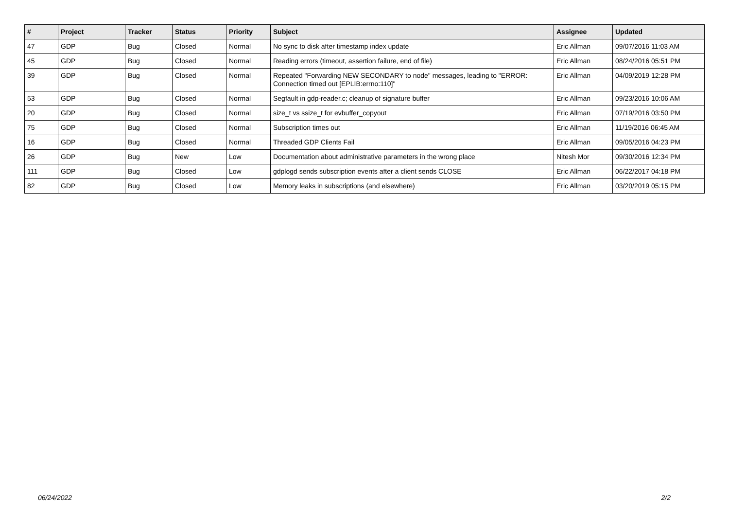| # | Project | Tracker | Status | Priority | Subject | Assignee | Updated |
| --- | --- | --- | --- | --- | --- | --- | --- |
| 47 | GDP | Bug | Closed | Normal | No sync to disk after timestamp index update | Eric Allman | 09/07/2016 11:03 AM |
| 45 | GDP | Bug | Closed | Normal | Reading errors (timeout, assertion failure, end of file) | Eric Allman | 08/24/2016 05:51 PM |
| 39 | GDP | Bug | Closed | Normal | Repeated "Forwarding NEW SECONDARY to node" messages, leading to "ERROR: Connection timed out [EPLIB:errno:110]" | Eric Allman | 04/09/2019 12:28 PM |
| 53 | GDP | Bug | Closed | Normal | Segfault in gdp-reader.c; cleanup of signature buffer | Eric Allman | 09/23/2016 10:06 AM |
| 20 | GDP | Bug | Closed | Normal | size_t vs ssize_t for evbuffer_copyout | Eric Allman | 07/19/2016 03:50 PM |
| 75 | GDP | Bug | Closed | Normal | Subscription times out | Eric Allman | 11/19/2016 06:45 AM |
| 16 | GDP | Bug | Closed | Normal | Threaded GDP Clients Fail | Eric Allman | 09/05/2016 04:23 PM |
| 26 | GDP | Bug | New | Low | Documentation about administrative parameters in the wrong place | Nitesh Mor | 09/30/2016 12:34 PM |
| 111 | GDP | Bug | Closed | Low | gdplogd sends subscription events after a client sends CLOSE | Eric Allman | 06/22/2017 04:18 PM |
| 82 | GDP | Bug | Closed | Low | Memory leaks in subscriptions (and elsewhere) | Eric Allman | 03/20/2019 05:15 PM |
06/24/2022 2/2